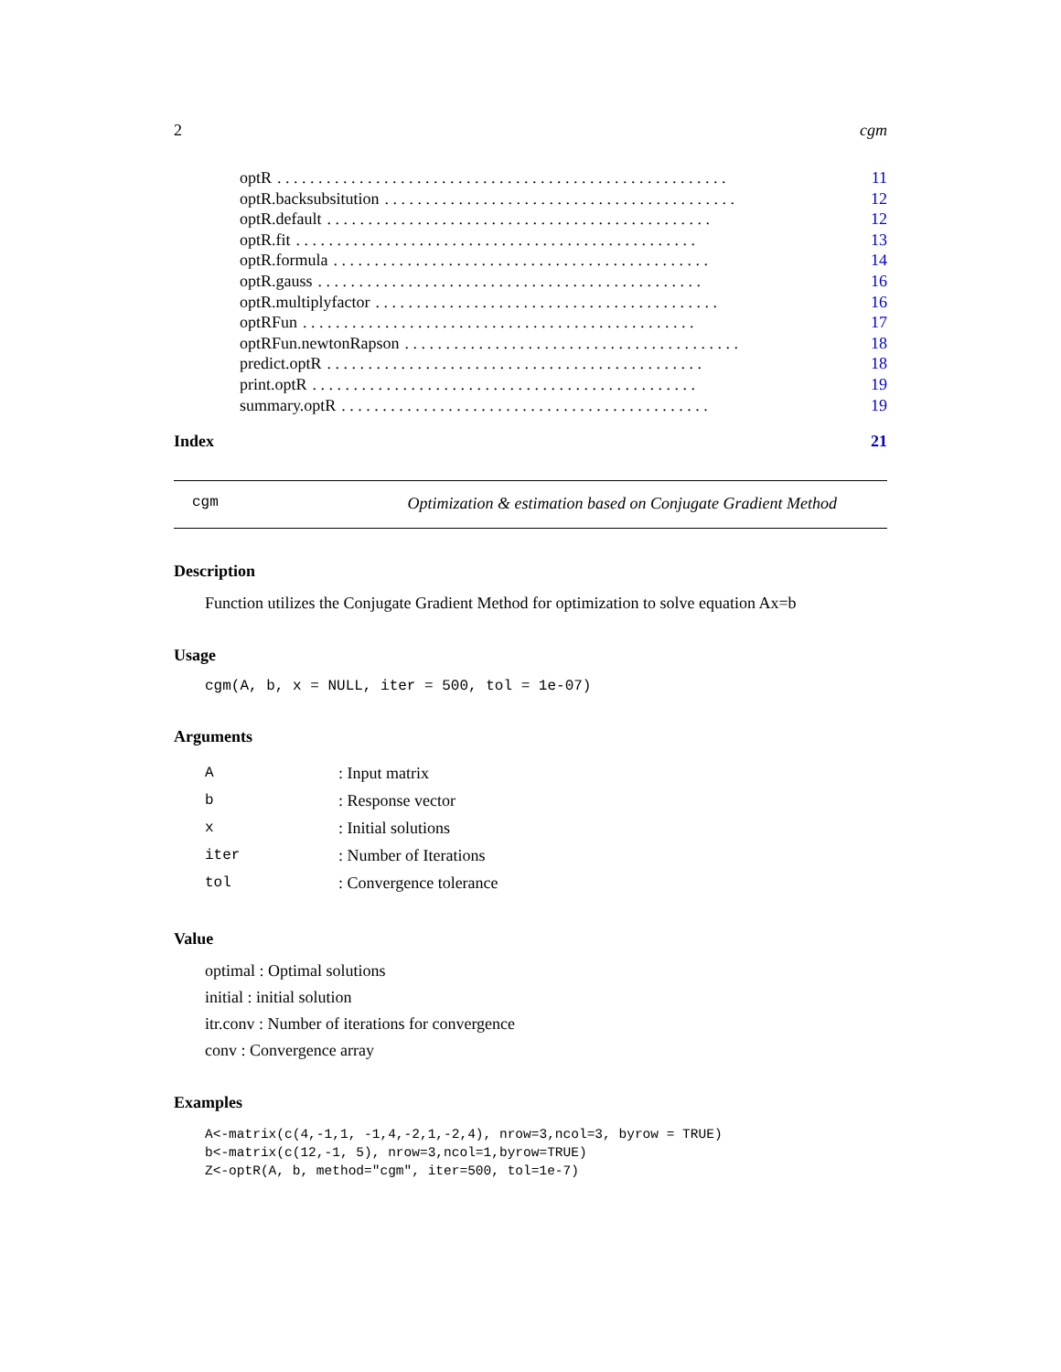2 cgm
optR. . . . . . . . . . . . . . . . . . . . . . . . . . . . . . . . . . . . . . . . . . . . . . . . . . . . . . . 11
optR.backsubsitution. . . . . . . . . . . . . . . . . . . . . . . . . . . . . . . . . . . . . . . . . . . 12
optR.default. . . . . . . . . . . . . . . . . . . . . . . . . . . . . . . . . . . . . . . . . . . . . . . 12
optR.fit. . . . . . . . . . . . . . . . . . . . . . . . . . . . . . . . . . . . . . . . . . . . . . . . . 13
optR.formula. . . . . . . . . . . . . . . . . . . . . . . . . . . . . . . . . . . . . . . . . . . . . . 14
optR.gauss. . . . . . . . . . . . . . . . . . . . . . . . . . . . . . . . . . . . . . . . . . . . . . . 16
optR.multiplyfactor. . . . . . . . . . . . . . . . . . . . . . . . . . . . . . . . . . . . . . . . . . 16
optRFun. . . . . . . . . . . . . . . . . . . . . . . . . . . . . . . . . . . . . . . . . . . . . . . . 17
optRFun.newtonRapson. . . . . . . . . . . . . . . . . . . . . . . . . . . . . . . . . . . . . . . . . 18
predict.optR. . . . . . . . . . . . . . . . . . . . . . . . . . . . . . . . . . . . . . . . . . . . . . 18
print.optR. . . . . . . . . . . . . . . . . . . . . . . . . . . . . . . . . . . . . . . . . . . . . . . 19
summary.optR. . . . . . . . . . . . . . . . . . . . . . . . . . . . . . . . . . . . . . . . . . . . . 19
Index 21
cgm Optimization & estimation based on Conjugate Gradient Method
Description
Function utilizes the Conjugate Gradient Method for optimization to solve equation Ax=b
Usage
cgm(A, b, x = NULL, iter = 500, tol = 1e-07)
Arguments
| A | : Input matrix |
| b | : Response vector |
| x | : Initial solutions |
| iter | : Number of Iterations |
| tol | : Convergence tolerance |
Value
optimal : Optimal solutions
initial : initial solution
itr.conv : Number of iterations for convergence
conv : Convergence array
Examples
A<-matrix(c(4,-1,1, -1,4,-2,1,-2,4), nrow=3,ncol=3, byrow = TRUE)
b<-matrix(c(12,-1, 5), nrow=3,ncol=1,byrow=TRUE)
Z<-optR(A, b, method="cgm", iter=500, tol=1e-7)